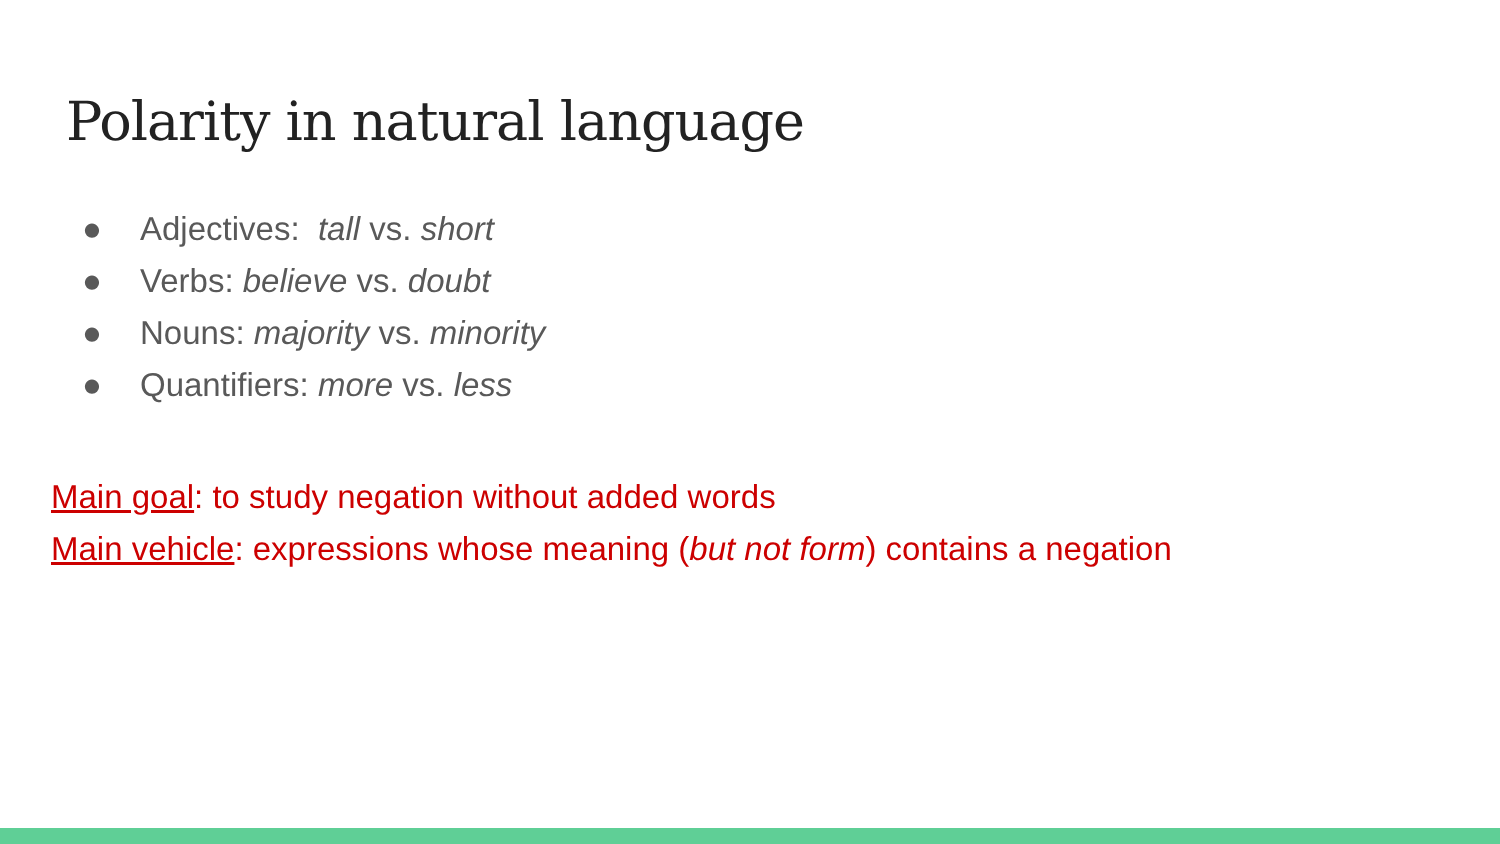Polarity in natural language
● Adjectives: tall vs. short
● Verbs: believe vs. doubt
● Nouns: majority vs. minority
● Quantifiers: more vs. less
Main goal: to study negation without added words
Main vehicle: expressions whose meaning (but not form) contains a negation